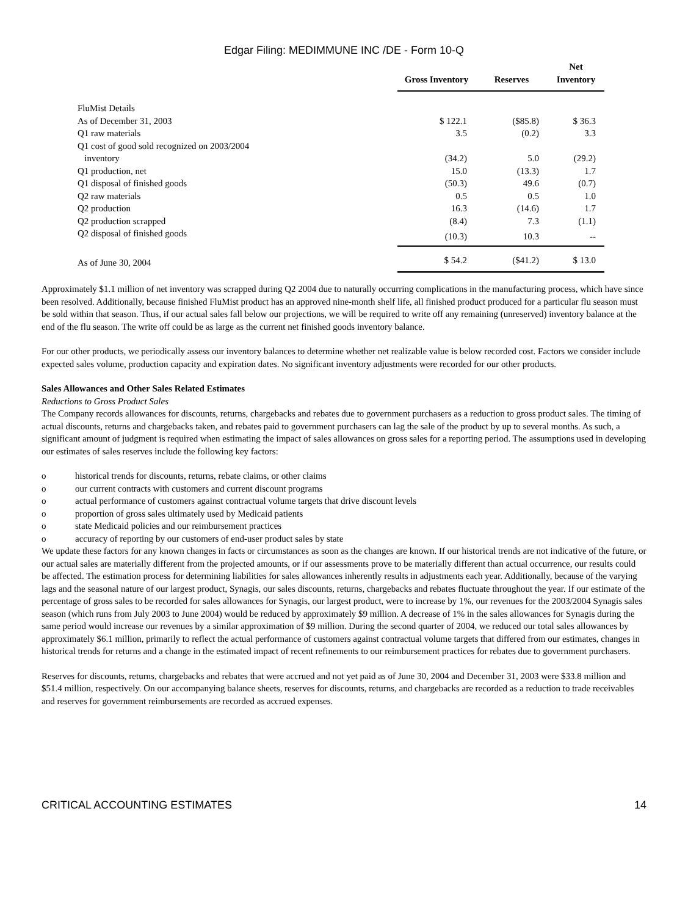Edgar Filing: MEDIMMUNE INC /DE - Form 10-Q
| | Gross Inventory | Reserves | Net Inventory |
| --- | --- | --- | --- |
| FluMist Details | | | |
| As of December 31, 2003 | $ 122.1 | ($85.8) | $ 36.3 |
| Q1 raw materials | 3.5 | (0.2) | 3.3 |
| Q1 cost of good sold recognized on 2003/2004 inventory | (34.2) | 5.0 | (29.2) |
| Q1 production, net | 15.0 | (13.3) | 1.7 |
| Q1 disposal of finished goods | (50.3) | 49.6 | (0.7) |
| Q2 raw materials | 0.5 | 0.5 | 1.0 |
| Q2 production | 16.3 | (14.6) | 1.7 |
| Q2 production scrapped | (8.4) | 7.3 | (1.1) |
| Q2 disposal of finished goods | (10.3) | 10.3 | -- |
| As of June 30, 2004 | $ 54.2 | ($41.2) | $ 13.0 |
Approximately $1.1 million of net inventory was scrapped during Q2 2004 due to naturally occurring complications in the manufacturing process, which have since been resolved. Additionally, because finished FluMist product has an approved nine-month shelf life, all finished product produced for a particular flu season must be sold within that season. Thus, if our actual sales fall below our projections, we will be required to write off any remaining (unreserved) inventory balance at the end of the flu season. The write off could be as large as the current net finished goods inventory balance.
For our other products, we periodically assess our inventory balances to determine whether net realizable value is below recorded cost. Factors we consider include expected sales volume, production capacity and expiration dates. No significant inventory adjustments were recorded for our other products.
Sales Allowances and Other Sales Related Estimates
Reductions to Gross Product Sales
The Company records allowances for discounts, returns, chargebacks and rebates due to government purchasers as a reduction to gross product sales. The timing of actual discounts, returns and chargebacks taken, and rebates paid to government purchasers can lag the sale of the product by up to several months. As such, a significant amount of judgment is required when estimating the impact of sales allowances on gross sales for a reporting period. The assumptions used in developing our estimates of sales reserves include the following key factors:
o historical trends for discounts, returns, rebate claims, or other claims
o our current contracts with customers and current discount programs
o actual performance of customers against contractual volume targets that drive discount levels
o proportion of gross sales ultimately used by Medicaid patients
o state Medicaid policies and our reimbursement practices
o accuracy of reporting by our customers of end-user product sales by state
We update these factors for any known changes in facts or circumstances as soon as the changes are known. If our historical trends are not indicative of the future, or our actual sales are materially different from the projected amounts, or if our assessments prove to be materially different than actual occurrence, our results could be affected. The estimation process for determining liabilities for sales allowances inherently results in adjustments each year. Additionally, because of the varying lags and the seasonal nature of our largest product, Synagis, our sales discounts, returns, chargebacks and rebates fluctuate throughout the year. If our estimate of the percentage of gross sales to be recorded for sales allowances for Synagis, our largest product, were to increase by 1%, our revenues for the 2003/2004 Synagis sales season (which runs from July 2003 to June 2004) would be reduced by approximately $9 million. A decrease of 1% in the sales allowances for Synagis during the same period would increase our revenues by a similar approximation of $9 million. During the second quarter of 2004, we reduced our total sales allowances by approximately $6.1 million, primarily to reflect the actual performance of customers against contractual volume targets that differed from our estimates, changes in historical trends for returns and a change in the estimated impact of recent refinements to our reimbursement practices for rebates due to government purchasers.
Reserves for discounts, returns, chargebacks and rebates that were accrued and not yet paid as of June 30, 2004 and December 31, 2003 were $33.8 million and $51.4 million, respectively. On our accompanying balance sheets, reserves for discounts, returns, and chargebacks are recorded as a reduction to trade receivables and reserves for government reimbursements are recorded as accrued expenses.
CRITICAL ACCOUNTING ESTIMATES 14